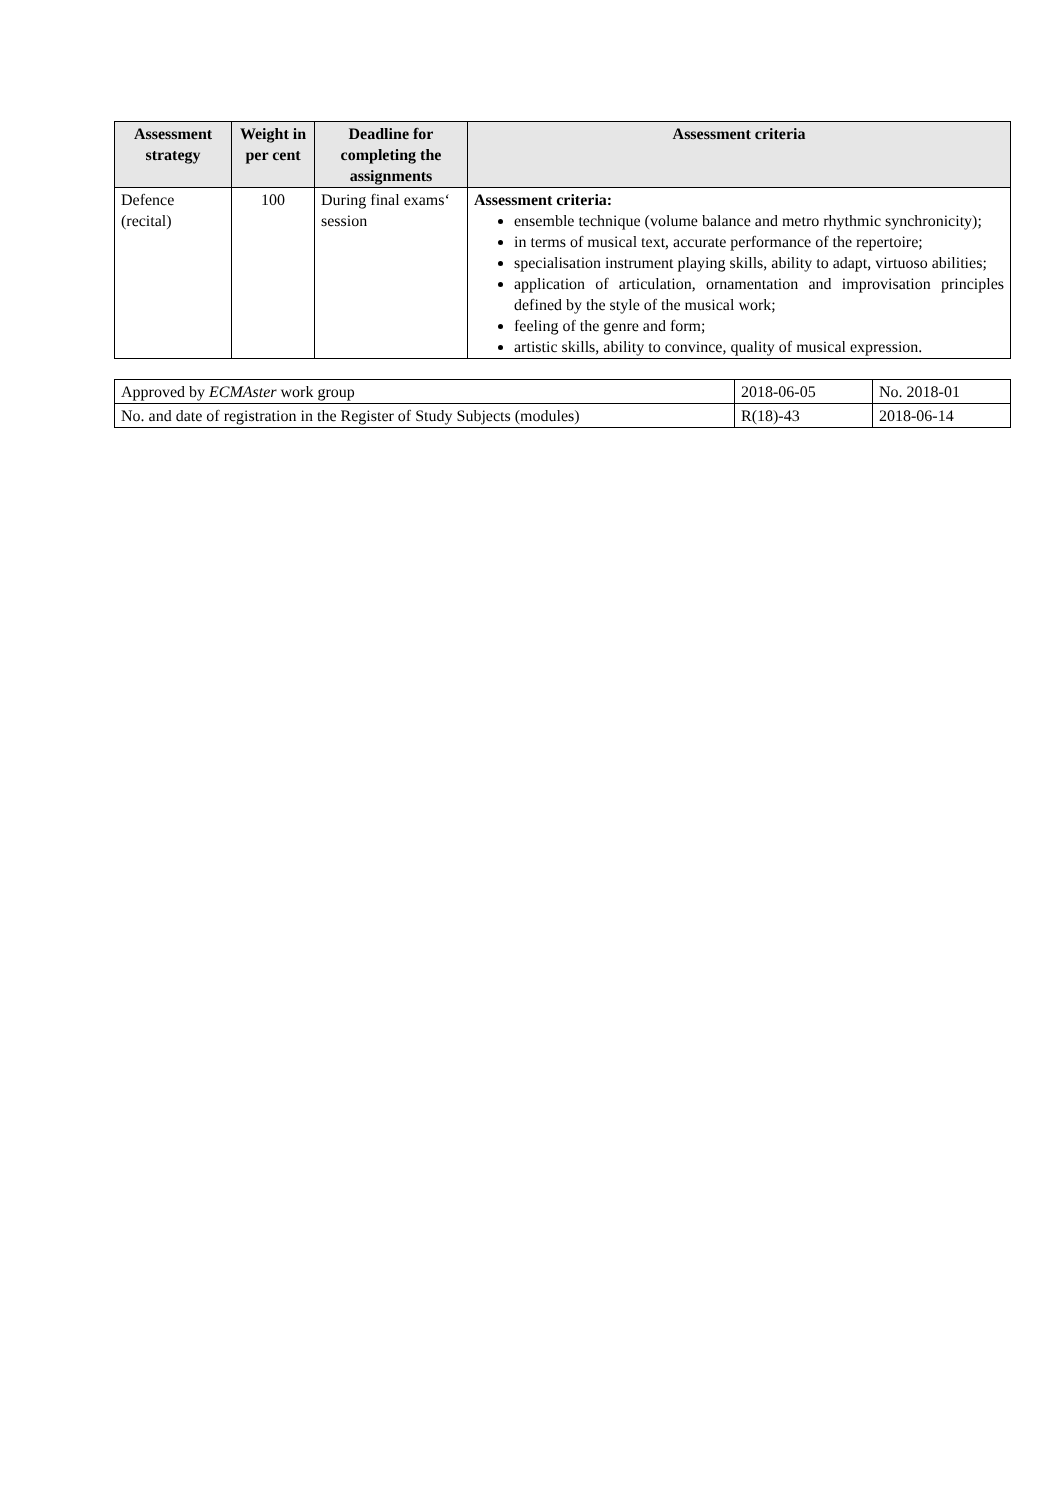| Assessment strategy | Weight in per cent | Deadline for completing the assignments | Assessment criteria |
| --- | --- | --- | --- |
| Defence (recital) | 100 | During final exams‘ session | Assessment criteria: ensemble technique (volume balance and metro rhythmic synchronicity); in terms of musical text, accurate performance of the repertoire; specialisation instrument playing skills, ability to adapt, virtuoso abilities; application of articulation, ornamentation and improvisation principles defined by the style of the musical work; feeling of the genre and form; artistic skills, ability to convince, quality of musical expression. |
| Approved by ECMAster work group | 2018-06-05 | No. 2018-01 |
| No. and date of registration in the Register of Study Subjects (modules) | R(18)-43 | 2018-06-14 |